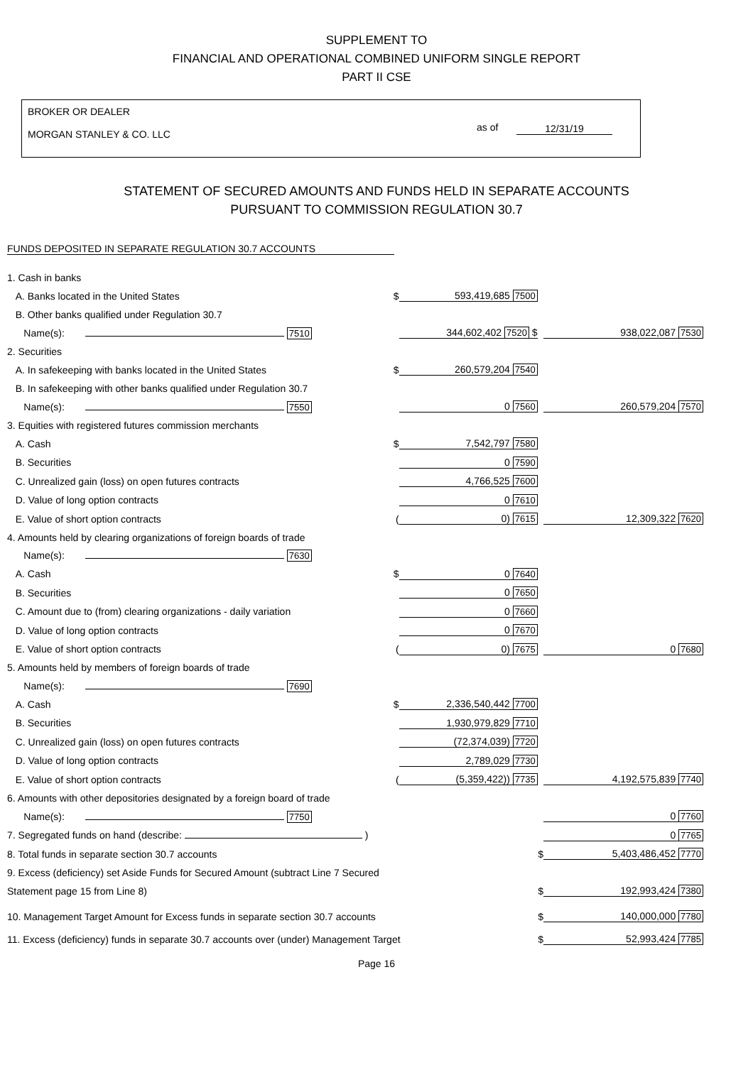SUPPLEMENT TO
FINANCIAL AND OPERATIONAL COMBINED UNIFORM SINGLE REPORT
PART II CSE
BROKER OR DEALER
MORGAN STANLEY & CO. LLC
as of 12/31/19
STATEMENT OF SECURED AMOUNTS AND FUNDS HELD IN SEPARATE ACCOUNTS
PURSUANT TO COMMISSION REGULATION 30.7
FUNDS DEPOSITED IN SEPARATE REGULATION 30.7 ACCOUNTS
| 1. Cash in banks | | | | | |
| A. Banks located in the United States | | $ | 593,419,685 7500 | | |
| B. Other banks qualified under Regulation 30.7 | | | | | |
| Name(s): | 7510 | | 344,602,402 7520 $ | | 938,022,087 7530 |
| 2. Securities | | | | | |
| A. In safekeeping with banks located in the United States | | $ | 260,579,204 7540 | | |
| B. In safekeeping with other banks qualified under Regulation 30.7 | | | | | |
| Name(s): | 7550 | | 0 7560 | | 260,579,204 7570 |
| 3. Equities with registered futures commission merchants | | | | | |
| A. Cash | | $ | 7,542,797 7580 | | |
| B. Securities | | | 0 7590 | | |
| C. Unrealized gain (loss) on open futures contracts | | | 4,766,525 7600 | | |
| D. Value of long option contracts | | | 0 7610 | | |
| E. Value of short option contracts | | ( | 0) 7615 | | 12,309,322 7620 |
| 4. Amounts held by clearing organizations of foreign boards of trade | | | | | |
| Name(s): | 7630 | | | | |
| A. Cash | | $ | 0 7640 | | |
| B. Securities | | | 0 7650 | | |
| C. Amount due to (from) clearing organizations - daily variation | | | 0 7660 | | |
| D. Value of long option contracts | | | 0 7670 | | |
| E. Value of short option contracts | | ( | 0) 7675 | | 0 7680 |
| 5. Amounts held by members of foreign boards of trade | | | | | |
| Name(s): | 7690 | | | | |
| A. Cash | | $ | 2,336,540,442 7700 | | |
| B. Securities | | | 1,930,979,829 7710 | | |
| C. Unrealized gain (loss) on open futures contracts | | | (72,374,039) 7720 | | |
| D. Value of long option contracts | | | 2,789,029 7730 | | |
| E. Value of short option contracts | | ( | (5,359,422)) 7735 | | 4,192,575,839 7740 |
| 6. Amounts with other depositories designated by a foreign board of trade | | | | | |
| Name(s): | 7750 | | | | 0 7760 |
| 7. Segregated funds on hand (describe: ) | | | | | 0 7765 |
| 8. Total funds in separate section 30.7 accounts | | | | $ | 5,403,486,452 7770 |
| 9. Excess (deficiency) set Aside Funds for Secured Amount (subtract Line 7 Secured | | | | | |
| Statement page 15 from Line 8) | | | | $ | 192,993,424 7380 |
| 10. Management Target Amount for Excess funds in separate section 30.7 accounts | | | | $ | 140,000,000 7780 |
| 11. Excess (deficiency) funds in separate 30.7 accounts over (under) Management Target | | | | $ | 52,993,424 7785 |
Page 16